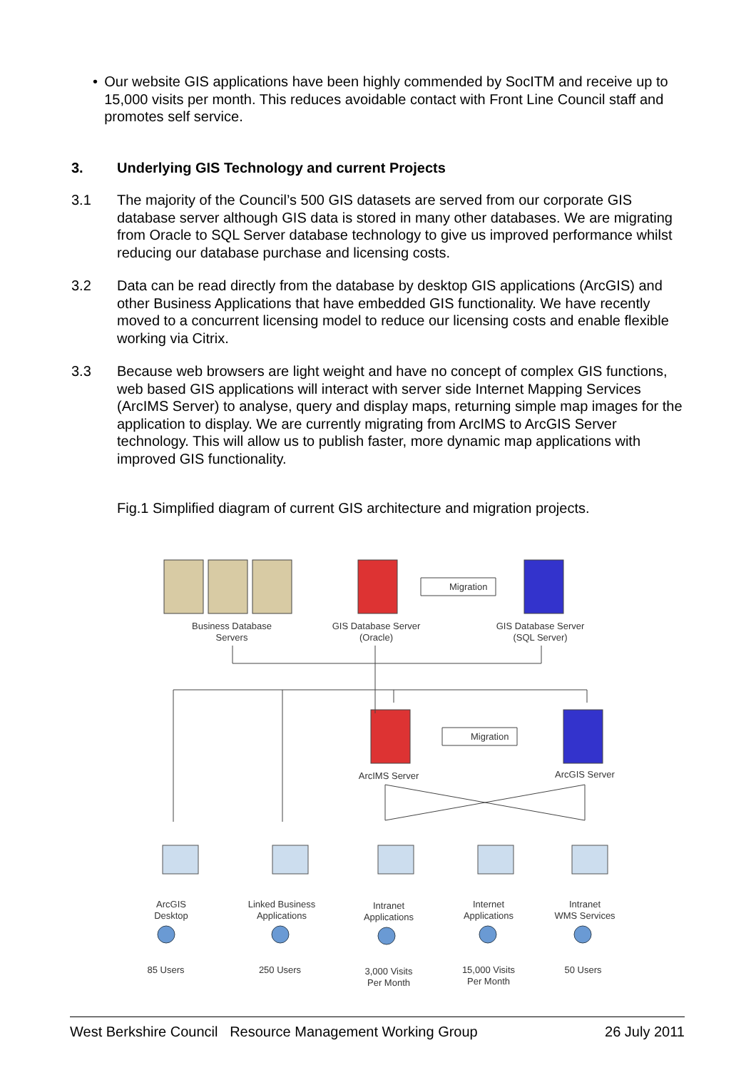• Our website GIS applications have been highly commended by SocITM and receive up to 15,000 visits per month. This reduces avoidable contact with Front Line Council staff and promotes self service.
3. Underlying GIS Technology and current Projects
3.1 The majority of the Council’s 500 GIS datasets are served from our corporate GIS database server although GIS data is stored in many other databases. We are migrating from Oracle to SQL Server database technology to give us improved performance whilst reducing our database purchase and licensing costs.
3.2 Data can be read directly from the database by desktop GIS applications (ArcGIS) and other Business Applications that have embedded GIS functionality. We have recently moved to a concurrent licensing model to reduce our licensing costs and enable flexible working via Citrix.
3.3 Because web browsers are light weight and have no concept of complex GIS functions, web based GIS applications will interact with server side Internet Mapping Services (ArcIMS Server) to analyse, query and display maps, returning simple map images for the application to display. We are currently migrating from ArcIMS to ArcGIS Server technology. This will allow us to publish faster, more dynamic map applications with improved GIS functionality.
Fig.1 Simplified diagram of current GIS architecture and migration projects.
Migration
Migration
Business Database
Servers
GIS Database Server
(Oracle)
GIS Database Server
(SQL Server)
ArcIMS Server
ArcGIS Server
ArcGIS
Desktop
Linked Business
Applications
Intranet
Applications
Internet
Applications
Intranet
WMS Services
85 Users 250 Users
3,000 Visits
Per Month
15,000 Visits
Per Month
50 Users
West Berkshire Council Resource Management Working Group 26 July 2011